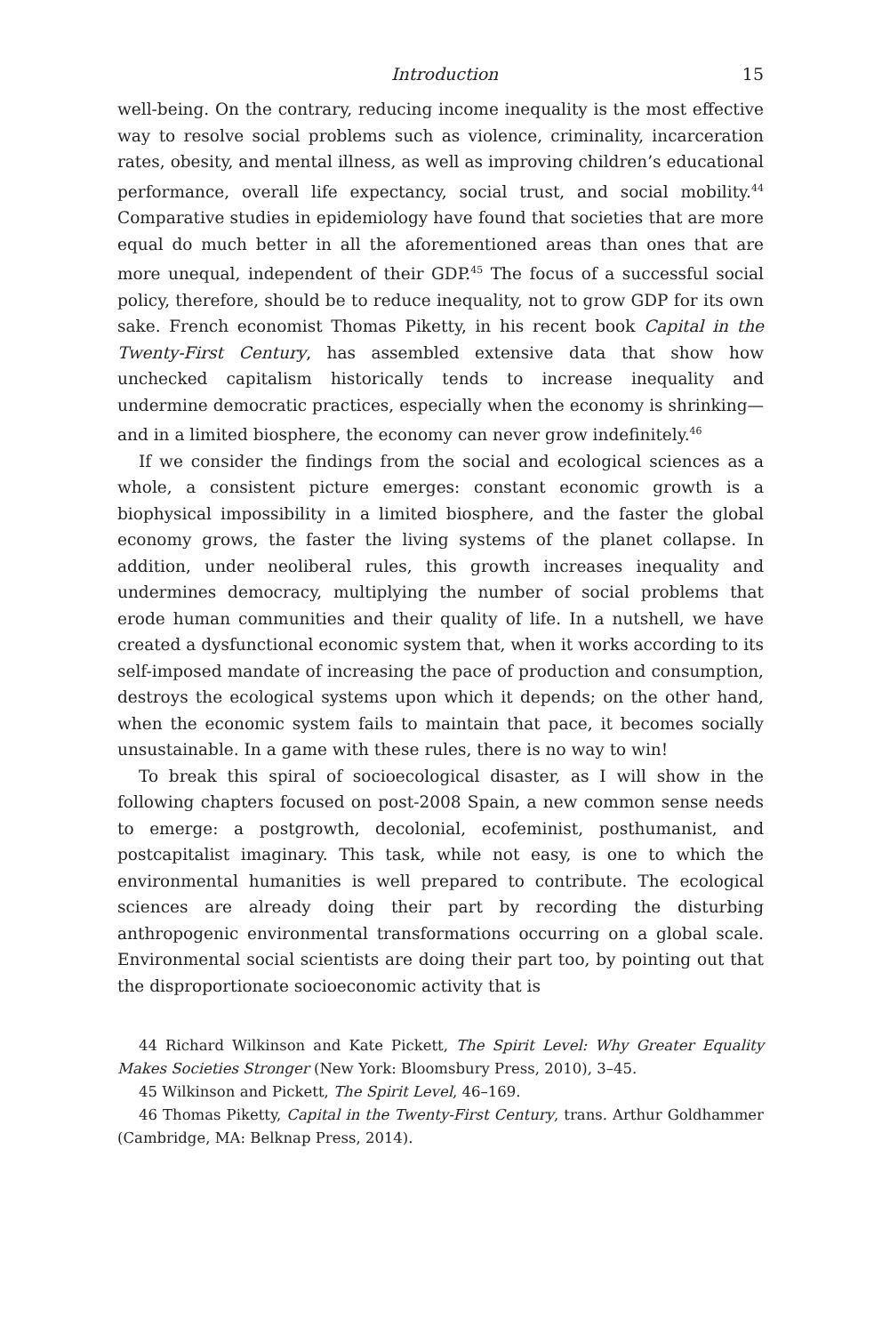Introduction 15
well-being. On the contrary, reducing income inequality is the most effective way to resolve social problems such as violence, criminality, incarceration rates, obesity, and mental illness, as well as improving children’s educational performance, overall life expectancy, social trust, and social mobility.<sup>44</sup> Comparative studies in epidemiology have found that societies that are more equal do much better in all the aforementioned areas than ones that are more unequal, independent of their GDP.<sup>45</sup> The focus of a successful social policy, therefore, should be to reduce inequality, not to grow GDP for its own sake. French economist Thomas Piketty, in his recent book Capital in the Twenty-First Century, has assembled extensive data that show how unchecked capitalism historically tends to increase inequality and undermine democratic practices, especially when the economy is shrinking—and in a limited biosphere, the economy can never grow indefinitely.<sup>46</sup>
If we consider the findings from the social and ecological sciences as a whole, a consistent picture emerges: constant economic growth is a biophysical impossibility in a limited biosphere, and the faster the global economy grows, the faster the living systems of the planet collapse. In addition, under neoliberal rules, this growth increases inequality and undermines democracy, multiplying the number of social problems that erode human communities and their quality of life. In a nutshell, we have created a dysfunctional economic system that, when it works according to its self-imposed mandate of increasing the pace of production and consumption, destroys the ecological systems upon which it depends; on the other hand, when the economic system fails to maintain that pace, it becomes socially unsustainable. In a game with these rules, there is no way to win!
To break this spiral of socioecological disaster, as I will show in the following chapters focused on post-2008 Spain, a new common sense needs to emerge: a postgrowth, decolonial, ecofeminist, posthumanist, and postcapitalist imaginary. This task, while not easy, is one to which the environmental humanities is well prepared to contribute. The ecological sciences are already doing their part by recording the disturbing anthropogenic environmental transformations occurring on a global scale. Environmental social scientists are doing their part too, by pointing out that the disproportionate socioeconomic activity that is
44 Richard Wilkinson and Kate Pickett, The Spirit Level: Why Greater Equality Makes Societies Stronger (New York: Bloomsbury Press, 2010), 3–45.
45 Wilkinson and Pickett, The Spirit Level, 46–169.
46 Thomas Piketty, Capital in the Twenty-First Century, trans. Arthur Goldhammer (Cambridge, MA: Belknap Press, 2014).